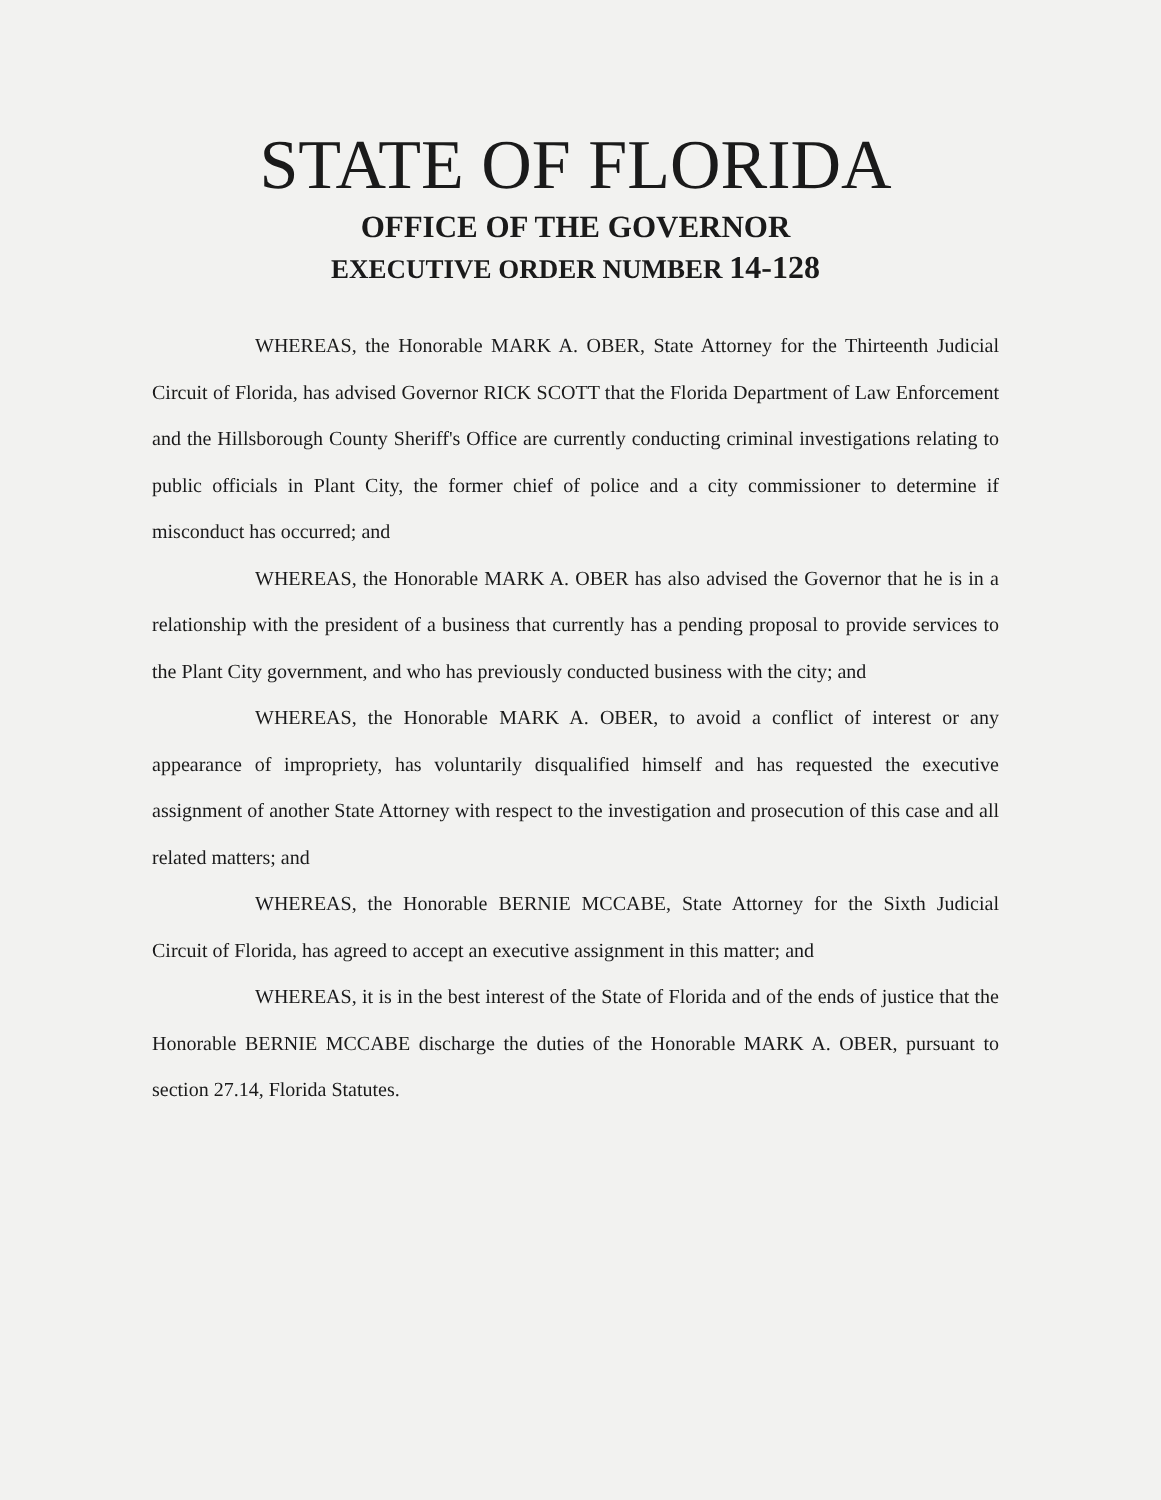STATE OF FLORIDA
OFFICE OF THE GOVERNOR
EXECUTIVE ORDER NUMBER 14-128
WHEREAS, the Honorable MARK A. OBER, State Attorney for the Thirteenth Judicial Circuit of Florida, has advised Governor RICK SCOTT that the Florida Department of Law Enforcement and the Hillsborough County Sheriff's Office are currently conducting criminal investigations relating to public officials in Plant City, the former chief of police and a city commissioner to determine if misconduct has occurred; and
WHEREAS, the Honorable MARK A. OBER has also advised the Governor that he is in a relationship with the president of a business that currently has a pending proposal to provide services to the Plant City government, and who has previously conducted business with the city; and
WHEREAS, the Honorable MARK A. OBER, to avoid a conflict of interest or any appearance of impropriety, has voluntarily disqualified himself and has requested the executive assignment of another State Attorney with respect to the investigation and prosecution of this case and all related matters; and
WHEREAS, the Honorable BERNIE MCCABE, State Attorney for the Sixth Judicial Circuit of Florida, has agreed to accept an executive assignment in this matter; and
WHEREAS, it is in the best interest of the State of Florida and of the ends of justice that the Honorable BERNIE MCCABE discharge the duties of the Honorable MARK A. OBER, pursuant to section 27.14, Florida Statutes.